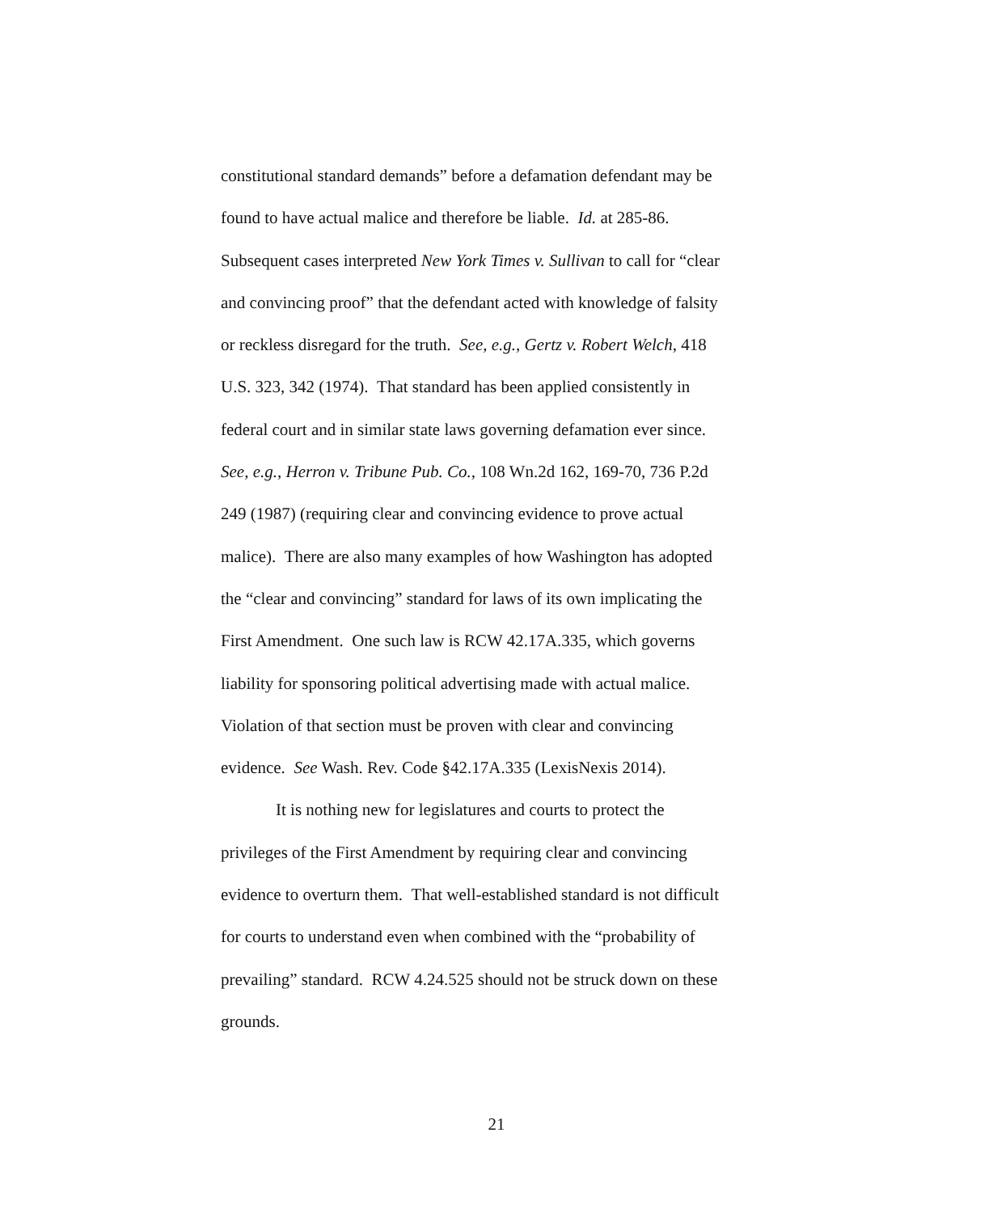constitutional standard demands” before a defamation defendant may be
found to have actual malice and therefore be liable. Id. at 285-86.
Subsequent cases interpreted New York Times v. Sullivan to call for “clear
and convincing proof” that the defendant acted with knowledge of falsity
or reckless disregard for the truth. See, e.g., Gertz v. Robert Welch, 418
U.S. 323, 342 (1974). That standard has been applied consistently in
federal court and in similar state laws governing defamation ever since.
See, e.g., Herron v. Tribune Pub. Co., 108 Wn.2d 162, 169-70, 736 P.2d
249 (1987) (requiring clear and convincing evidence to prove actual
malice). There are also many examples of how Washington has adopted
the “clear and convincing” standard for laws of its own implicating the
First Amendment. One such law is RCW 42.17A.335, which governs
liability for sponsoring political advertising made with actual malice.
Violation of that section must be proven with clear and convincing
evidence. See Wash. Rev. Code §42.17A.335 (LexisNexis 2014).
It is nothing new for legislatures and courts to protect the
privileges of the First Amendment by requiring clear and convincing
evidence to overturn them. That well-established standard is not difficult
for courts to understand even when combined with the “probability of
prevailing” standard. RCW 4.24.525 should not be struck down on these
grounds.
21